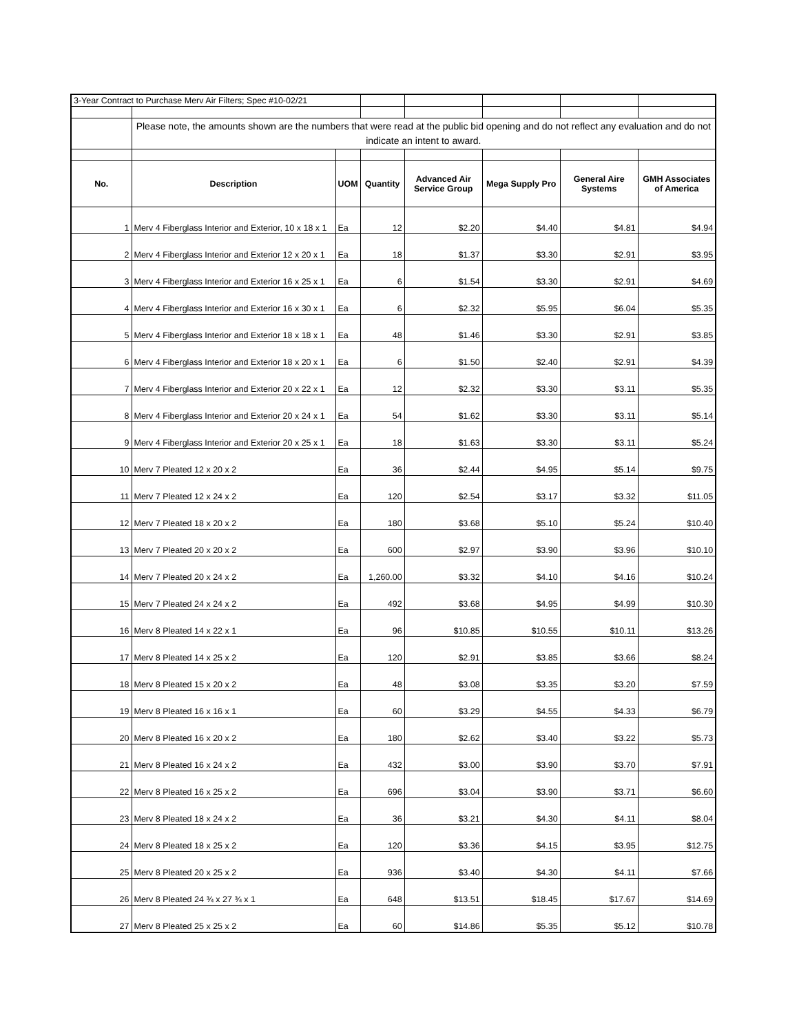| 3-Year Contract to Purchase Merv Air Filters; Spec #10-02/21 | | | | | | | |
| | Please note, the amounts shown are the numbers that were read at the public bid opening and do not reflect any evaluation and do not indicate an intent to award. | | | | | | |
| No. | Description | UOM | Quantity | Advanced Air Service Group | Mega Supply Pro | General Aire Systems | GMH Associates of America |
| 1 | Merv 4 Fiberglass Interior and Exterior, 10 x 18 x 1 | Ea | 12 | $2.20 | $4.40 | $4.81 | $4.94 |
| 2 | Merv 4 Fiberglass Interior and Exterior 12 x 20 x 1 | Ea | 18 | $1.37 | $3.30 | $2.91 | $3.95 |
| 3 | Merv 4 Fiberglass Interior and Exterior 16 x 25 x 1 | Ea | 6 | $1.54 | $3.30 | $2.91 | $4.69 |
| 4 | Merv 4 Fiberglass Interior and Exterior 16 x 30 x 1 | Ea | 6 | $2.32 | $5.95 | $6.04 | $5.35 |
| 5 | Merv 4 Fiberglass Interior and Exterior 18 x 18 x 1 | Ea | 48 | $1.46 | $3.30 | $2.91 | $3.85 |
| 6 | Merv 4 Fiberglass Interior and Exterior 18 x 20 x 1 | Ea | 6 | $1.50 | $2.40 | $2.91 | $4.39 |
| 7 | Merv 4 Fiberglass Interior and Exterior 20 x 22 x 1 | Ea | 12 | $2.32 | $3.30 | $3.11 | $5.35 |
| 8 | Merv 4 Fiberglass Interior and Exterior 20 x 24 x 1 | Ea | 54 | $1.62 | $3.30 | $3.11 | $5.14 |
| 9 | Merv 4 Fiberglass Interior and Exterior 20 x 25 x 1 | Ea | 18 | $1.63 | $3.30 | $3.11 | $5.24 |
| 10 | Merv 7 Pleated 12 x 20 x 2 | Ea | 36 | $2.44 | $4.95 | $5.14 | $9.75 |
| 11 | Merv 7 Pleated 12 x 24 x 2 | Ea | 120 | $2.54 | $3.17 | $3.32 | $11.05 |
| 12 | Merv 7 Pleated 18 x 20 x 2 | Ea | 180 | $3.68 | $5.10 | $5.24 | $10.40 |
| 13 | Merv 7 Pleated 20 x 20 x 2 | Ea | 600 | $2.97 | $3.90 | $3.96 | $10.10 |
| 14 | Merv 7 Pleated 20 x 24 x 2 | Ea | 1,260.00 | $3.32 | $4.10 | $4.16 | $10.24 |
| 15 | Merv 7 Pleated 24 x 24 x 2 | Ea | 492 | $3.68 | $4.95 | $4.99 | $10.30 |
| 16 | Merv 8 Pleated 14 x 22 x 1 | Ea | 96 | $10.85 | $10.55 | $10.11 | $13.26 |
| 17 | Merv 8 Pleated 14 x 25 x 2 | Ea | 120 | $2.91 | $3.85 | $3.66 | $8.24 |
| 18 | Merv 8 Pleated 15 x 20 x 2 | Ea | 48 | $3.08 | $3.35 | $3.20 | $7.59 |
| 19 | Merv 8 Pleated 16 x 16 x 1 | Ea | 60 | $3.29 | $4.55 | $4.33 | $6.79 |
| 20 | Merv 8 Pleated 16 x 20 x 2 | Ea | 180 | $2.62 | $3.40 | $3.22 | $5.73 |
| 21 | Merv 8 Pleated 16 x 24 x 2 | Ea | 432 | $3.00 | $3.90 | $3.70 | $7.91 |
| 22 | Merv 8 Pleated 16 x 25 x 2 | Ea | 696 | $3.04 | $3.90 | $3.71 | $6.60 |
| 23 | Merv 8 Pleated 18 x 24 x 2 | Ea | 36 | $3.21 | $4.30 | $4.11 | $8.04 |
| 24 | Merv 8 Pleated 18 x 25 x 2 | Ea | 120 | $3.36 | $4.15 | $3.95 | $12.75 |
| 25 | Merv 8 Pleated 20 x 25 x 2 | Ea | 936 | $3.40 | $4.30 | $4.11 | $7.66 |
| 26 | Merv 8 Pleated 24 ¾ x 27 ¾ x 1 | Ea | 648 | $13.51 | $18.45 | $17.67 | $14.69 |
| 27 | Merv 8 Pleated 25 x 25 x 2 | Ea | 60 | $14.86 | $5.35 | $5.12 | $10.78 |